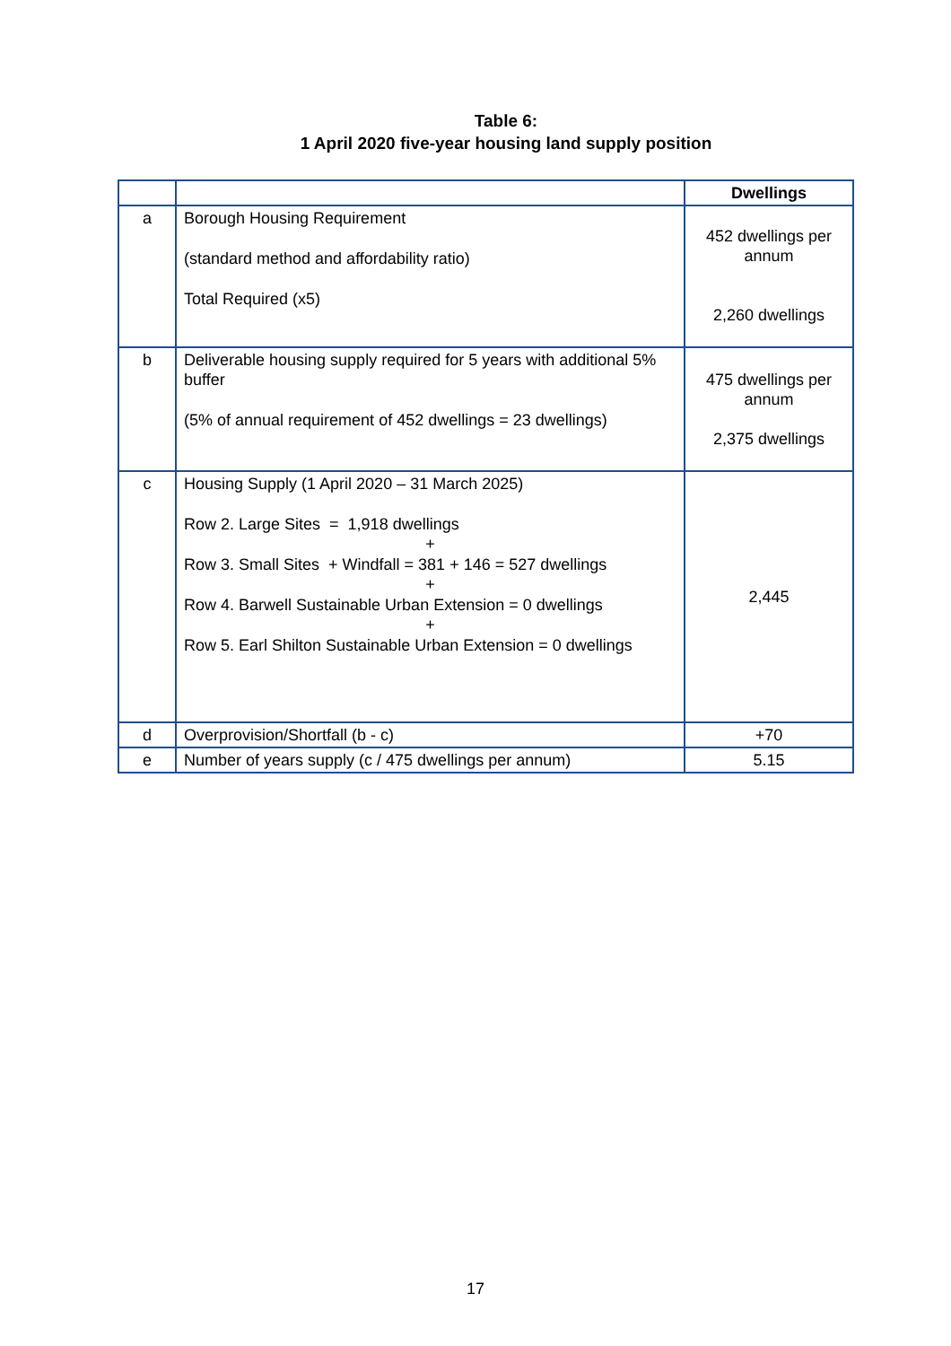Table 6:
1 April 2020 five-year housing land supply position
| | | Dwellings |
| --- | --- | --- |
| a | Borough Housing Requirement (standard method and affordability ratio) Total Required (x5) | 452 dwellings per annum 2,260 dwellings |
| b | Deliverable housing supply required for 5 years with additional 5% buffer (5% of annual requirement of 452 dwellings = 23 dwellings) | 475 dwellings per annum 2,375 dwellings |
| c | Housing Supply (1 April 2020 – 31 March 2025) Row 2. Large Sites = 1,918 dwellings + Row 3. Small Sites + Windfall = 381 + 146 = 527 dwellings + Row 4. Barwell Sustainable Urban Extension = 0 dwellings + Row 5. Earl Shilton Sustainable Urban Extension = 0 dwellings | 2,445 |
| d | Overprovision/Shortfall (b - c) | +70 |
| e | Number of years supply (c / 475 dwellings per annum) | 5.15 |
17